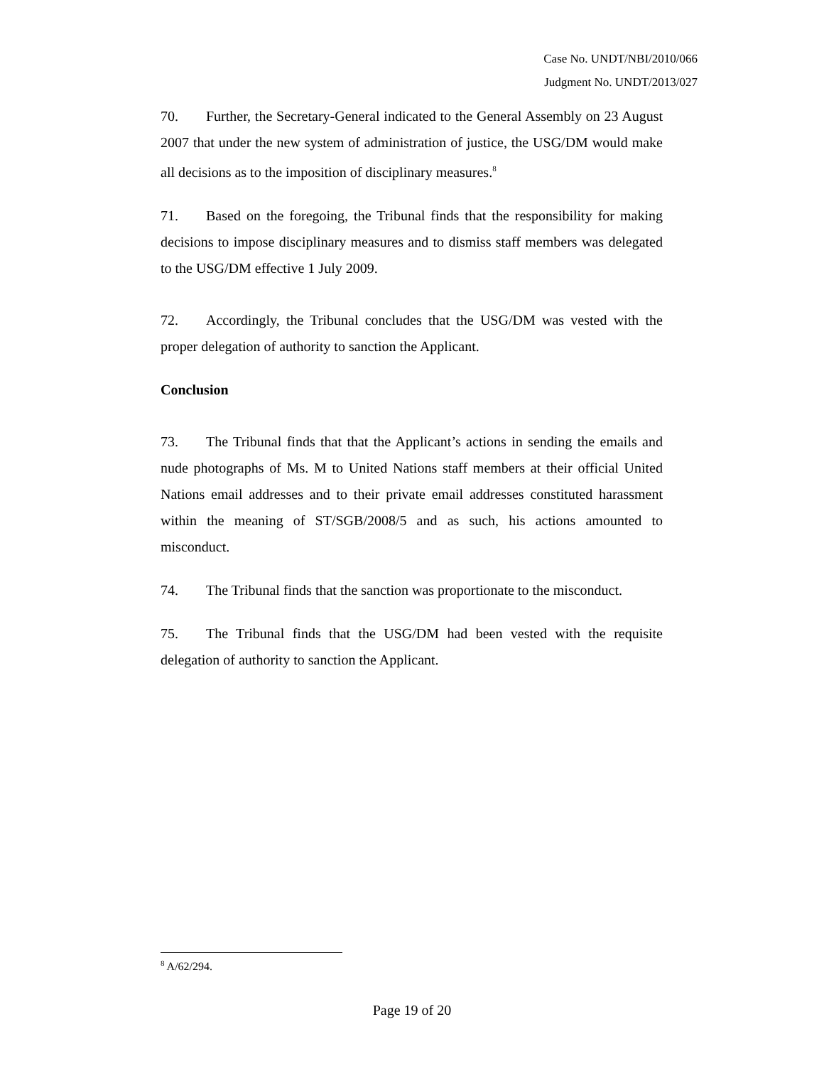Case No. UNDT/NBI/2010/066
Judgment No. UNDT/2013/027
70. Further, the Secretary-General indicated to the General Assembly on 23 August 2007 that under the new system of administration of justice, the USG/DM would make all decisions as to the imposition of disciplinary measures.<sup>8</sup>
71. Based on the foregoing, the Tribunal finds that the responsibility for making decisions to impose disciplinary measures and to dismiss staff members was delegated to the USG/DM effective 1 July 2009.
72. Accordingly, the Tribunal concludes that the USG/DM was vested with the proper delegation of authority to sanction the Applicant.
Conclusion
73. The Tribunal finds that that the Applicant’s actions in sending the emails and nude photographs of Ms. M to United Nations staff members at their official United Nations email addresses and to their private email addresses constituted harassment within the meaning of ST/SGB/2008/5 and as such, his actions amounted to misconduct.
74. The Tribunal finds that the sanction was proportionate to the misconduct.
75. The Tribunal finds that the USG/DM had been vested with the requisite delegation of authority to sanction the Applicant.
<sup>8</sup> A/62/294.
Page 19 of 20